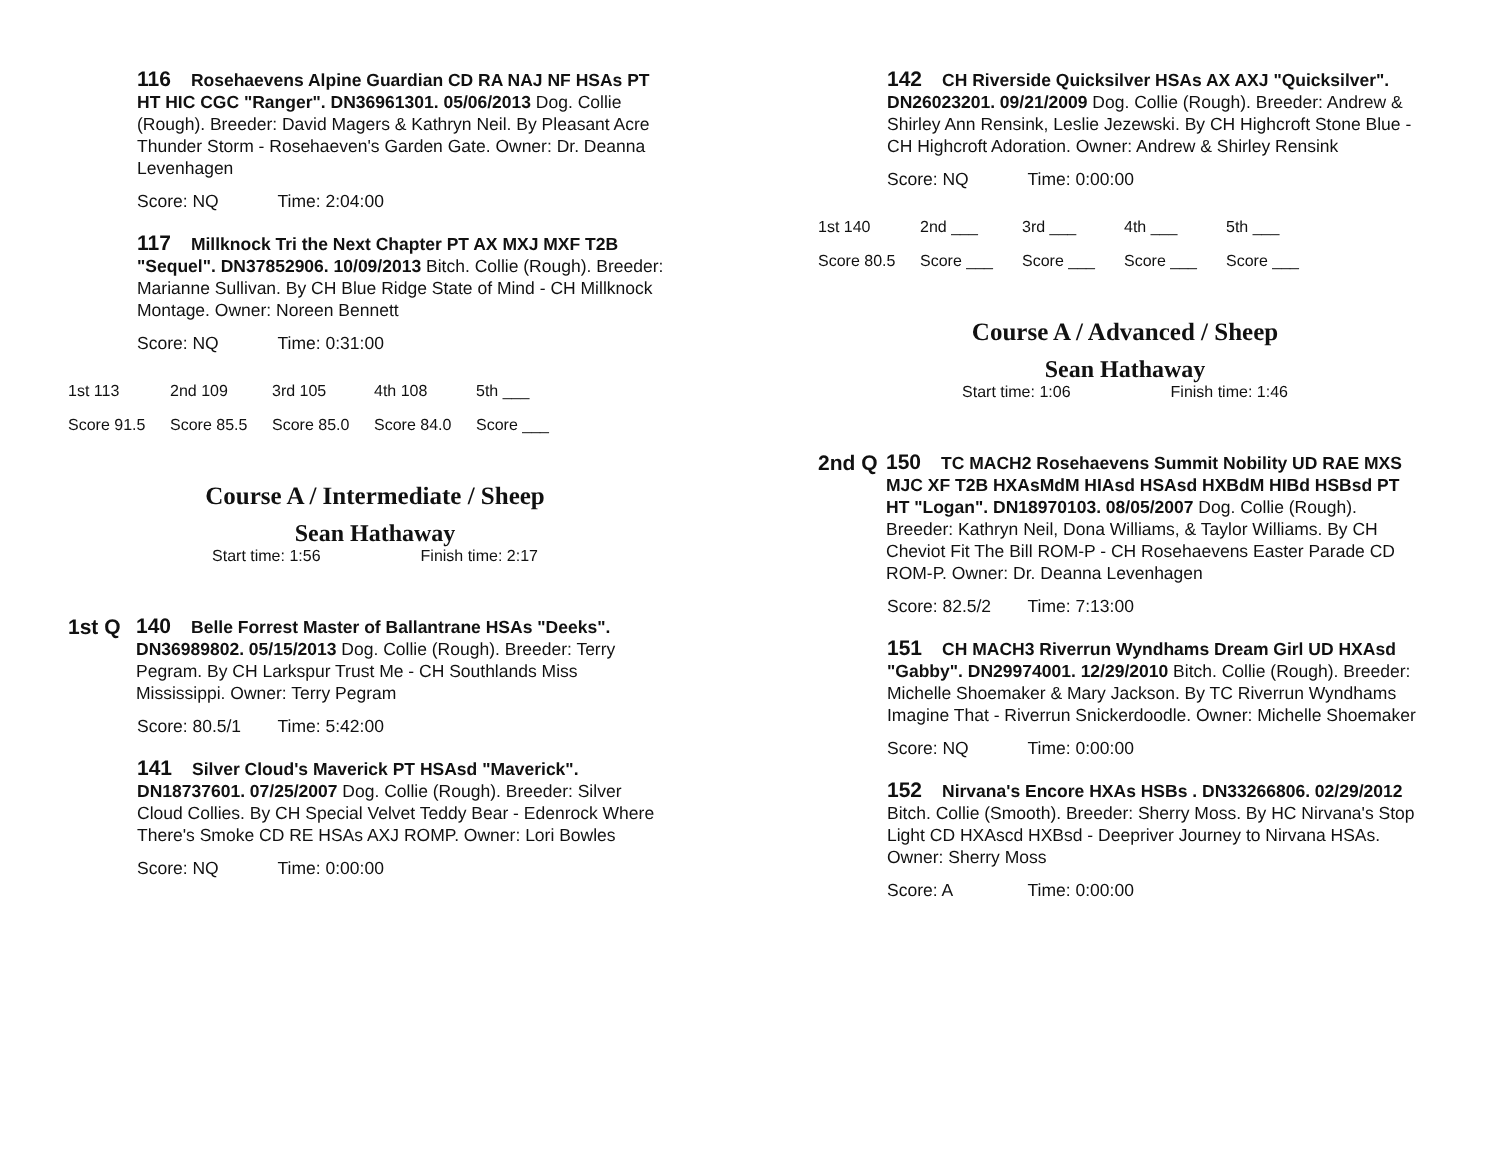116 Rosehaevens Alpine Guardian CD RA NAJ NF HSAs PT HT HIC CGC "Ranger". DN36961301. 05/06/2013 Dog. Collie (Rough). Breeder: David Magers & Kathryn Neil. By Pleasant Acre Thunder Storm - Rosehaeven's Garden Gate. Owner: Dr. Deanna Levenhagen
Score: NQ Time: 2:04:00
117 Millknock Tri the Next Chapter PT AX MXJ MXF T2B "Sequel". DN37852906. 10/09/2013 Bitch. Collie (Rough). Breeder: Marianne Sullivan. By CH Blue Ridge State of Mind - CH Millknock Montage. Owner: Noreen Bennett
Score: NQ Time: 0:31:00
| 1st 113 | 2nd 109 | 3rd 105 | 4th 108 | 5th ___ |
| Score 91.5 | Score 85.5 | Score 85.0 | Score 84.0 | Score ___ |
Course A / Intermediate / Sheep
Sean Hathaway
Start time: 1:56 Finish time: 2:17
1st Q
140 Belle Forrest Master of Ballantrane HSAs "Deeks". DN36989802. 05/15/2013 Dog. Collie (Rough). Breeder: Terry Pegram. By CH Larkspur Trust Me - CH Southlands Miss Mississippi. Owner: Terry Pegram
Score: 80.5/1 Time: 5:42:00
141 Silver Cloud's Maverick PT HSAsd "Maverick". DN18737601. 07/25/2007 Dog. Collie (Rough). Breeder: Silver Cloud Collies. By CH Special Velvet Teddy Bear - Edenrock Where There's Smoke CD RE HSAs AXJ ROMP. Owner: Lori Bowles
Score: NQ Time: 0:00:00
142 CH Riverside Quicksilver HSAs AX AXJ "Quicksilver". DN26023201. 09/21/2009 Dog. Collie (Rough). Breeder: Andrew & Shirley Ann Rensink, Leslie Jezewski. By CH Highcroft Stone Blue - CH Highcroft Adoration. Owner: Andrew & Shirley Rensink
Score: NQ Time: 0:00:00
| 1st 140 | 2nd ___ | 3rd ___ | 4th ___ | 5th ___ |
| Score 80.5 | Score ___ | Score ___ | Score ___ | Score ___ |
Course A / Advanced / Sheep
Sean Hathaway
Start time: 1:06 Finish time: 1:46
2nd Q
150 TC MACH2 Rosehaevens Summit Nobility UD RAE MXS MJC XF T2B HXAsMdM HIAsd HSAsd HXBdM HIBd HSBsd PT HT "Logan". DN18970103. 08/05/2007 Dog. Collie (Rough). Breeder: Kathryn Neil, Dona Williams, & Taylor Williams. By CH Cheviot Fit The Bill ROM-P - CH Rosehaevens Easter Parade CD ROM-P. Owner: Dr. Deanna Levenhagen
Score: 82.5/2 Time: 7:13:00
151 CH MACH3 Riverrun Wyndhams Dream Girl UD HXAsd "Gabby". DN29974001. 12/29/2010 Bitch. Collie (Rough). Breeder: Michelle Shoemaker & Mary Jackson. By TC Riverrun Wyndhams Imagine That - Riverrun Snickerdoodle. Owner: Michelle Shoemaker
Score: NQ Time: 0:00:00
152 Nirvana's Encore HXAs HSBs . DN33266806. 02/29/2012 Bitch. Collie (Smooth). Breeder: Sherry Moss. By HC Nirvana's Stop Light CD HXAscd HXBsd - Deepriver Journey to Nirvana HSAs. Owner: Sherry Moss
Score: A Time: 0:00:00